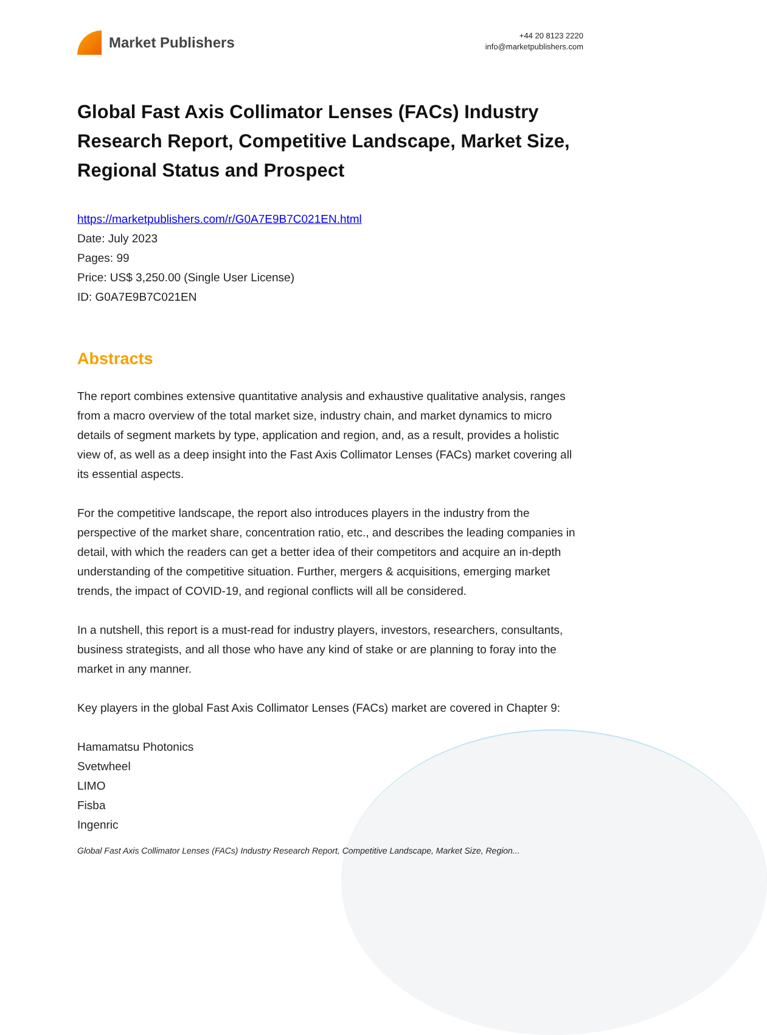Market Publishers
+44 20 8123 2220
info@marketpublishers.com
Global Fast Axis Collimator Lenses (FACs) Industry Research Report, Competitive Landscape, Market Size, Regional Status and Prospect
https://marketpublishers.com/r/G0A7E9B7C021EN.html
Date: July 2023
Pages: 99
Price: US$ 3,250.00 (Single User License)
ID: G0A7E9B7C021EN
Abstracts
The report combines extensive quantitative analysis and exhaustive qualitative analysis, ranges from a macro overview of the total market size, industry chain, and market dynamics to micro details of segment markets by type, application and region, and, as a result, provides a holistic view of, as well as a deep insight into the Fast Axis Collimator Lenses (FACs) market covering all its essential aspects.
For the competitive landscape, the report also introduces players in the industry from the perspective of the market share, concentration ratio, etc., and describes the leading companies in detail, with which the readers can get a better idea of their competitors and acquire an in-depth understanding of the competitive situation. Further, mergers & acquisitions, emerging market trends, the impact of COVID-19, and regional conflicts will all be considered.
In a nutshell, this report is a must-read for industry players, investors, researchers, consultants, business strategists, and all those who have any kind of stake or are planning to foray into the market in any manner.
Key players in the global Fast Axis Collimator Lenses (FACs) market are covered in Chapter 9:
Hamamatsu Photonics
Svetwheel
LIMO
Fisba
Ingenric
Global Fast Axis Collimator Lenses (FACs) Industry Research Report, Competitive Landscape, Market Size, Region...